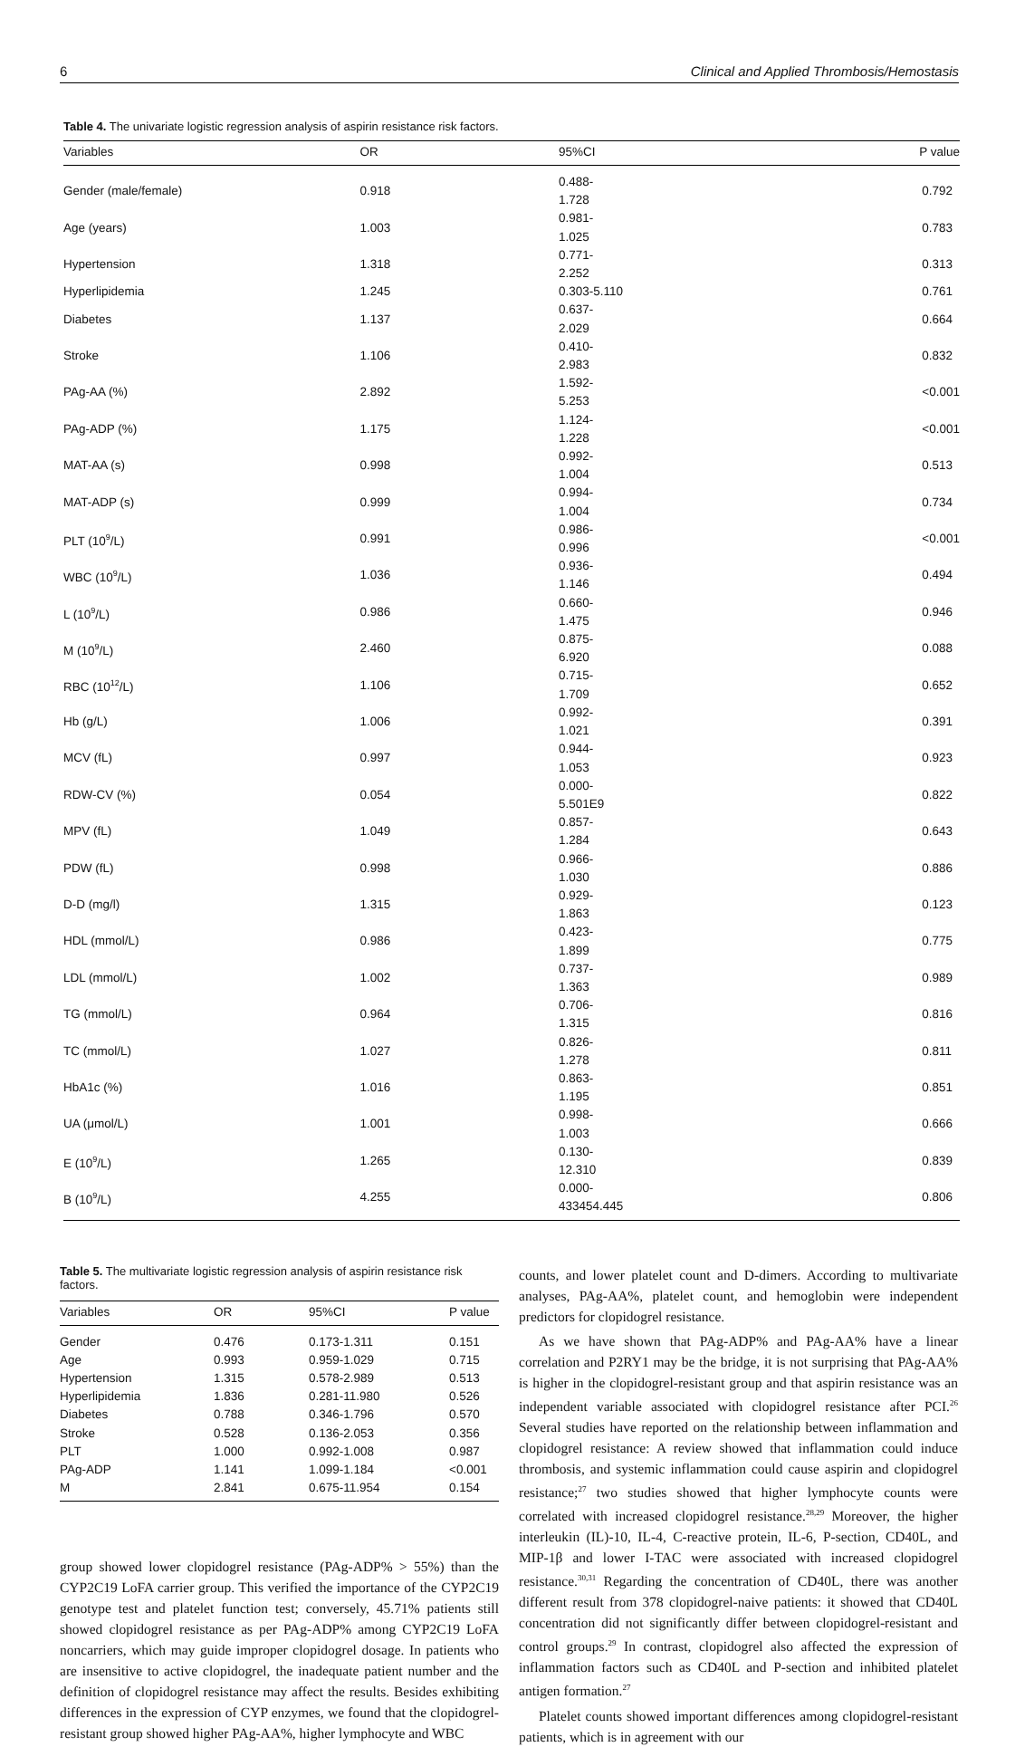6 Clinical and Applied Thrombosis/Hemostasis
Table 4. The univariate logistic regression analysis of aspirin resistance risk factors.
| Variables | OR | 95%CI | P value |
| --- | --- | --- | --- |
| Gender (male/female) | 0.918 | 0.488-1.728 | 0.792 |
| Age (years) | 1.003 | 0.981-1.025 | 0.783 |
| Hypertension | 1.318 | 0.771-2.252 | 0.313 |
| Hyperlipidemia | 1.245 | 0.303-5.110 | 0.761 |
| Diabetes | 1.137 | 0.637-2.029 | 0.664 |
| Stroke | 1.106 | 0.410-2.983 | 0.832 |
| PAg-AA (%) | 2.892 | 1.592-5.253 | <0.001 |
| PAg-ADP (%) | 1.175 | 1.124-1.228 | <0.001 |
| MAT-AA (s) | 0.998 | 0.992-1.004 | 0.513 |
| MAT-ADP (s) | 0.999 | 0.994-1.004 | 0.734 |
| PLT (10<sup>9</sup>/L) | 0.991 | 0.986-0.996 | <0.001 |
| WBC (10<sup>9</sup>/L) | 1.036 | 0.936-1.146 | 0.494 |
| L (10<sup>9</sup>/L) | 0.986 | 0.660-1.475 | 0.946 |
| M (10<sup>9</sup>/L) | 2.460 | 0.875-6.920 | 0.088 |
| RBC (10<sup>12</sup>/L) | 1.106 | 0.715-1.709 | 0.652 |
| Hb (g/L) | 1.006 | 0.992-1.021 | 0.391 |
| MCV (fL) | 0.997 | 0.944-1.053 | 0.923 |
| RDW-CV (%) | 0.054 | 0.000-5.501E9 | 0.822 |
| MPV (fL) | 1.049 | 0.857-1.284 | 0.643 |
| PDW (fL) | 0.998 | 0.966-1.030 | 0.886 |
| D-D (mg/l) | 1.315 | 0.929-1.863 | 0.123 |
| HDL (mmol/L) | 0.986 | 0.423-1.899 | 0.775 |
| LDL (mmol/L) | 1.002 | 0.737-1.363 | 0.989 |
| TG (mmol/L) | 0.964 | 0.706-1.315 | 0.816 |
| TC (mmol/L) | 1.027 | 0.826-1.278 | 0.811 |
| HbA1c (%) | 1.016 | 0.863-1.195 | 0.851 |
| UA (μmol/L) | 1.001 | 0.998-1.003 | 0.666 |
| E (10<sup>9</sup>/L) | 1.265 | 0.130-12.310 | 0.839 |
| B (10<sup>9</sup>/L) | 4.255 | 0.000-433454.445 | 0.806 |
Table 5. The multivariate logistic regression analysis of aspirin resistance risk factors.
| Variables | OR | 95%CI | P value |
| --- | --- | --- | --- |
| Gender | 0.476 | 0.173-1.311 | 0.151 |
| Age | 0.993 | 0.959-1.029 | 0.715 |
| Hypertension | 1.315 | 0.578-2.989 | 0.513 |
| Hyperlipidemia | 1.836 | 0.281-11.980 | 0.526 |
| Diabetes | 0.788 | 0.346-1.796 | 0.570 |
| Stroke | 0.528 | 0.136-2.053 | 0.356 |
| PLT | 1.000 | 0.992-1.008 | 0.987 |
| PAg-ADP | 1.141 | 1.099-1.184 | <0.001 |
| M | 2.841 | 0.675-11.954 | 0.154 |
group showed lower clopidogrel resistance (PAg-ADP% > 55%) than the CYP2C19 LoFA carrier group. This verified the importance of the CYP2C19 genotype test and platelet function test; conversely, 45.71% patients still showed clopidogrel resistance as per PAg-ADP% among CYP2C19 LoFA noncarriers, which may guide improper clopidogrel dosage. In patients who are insensitive to active clopidogrel, the inadequate patient number and the definition of clopidogrel resistance may affect the results. Besides exhibiting differences in the expression of CYP enzymes, we found that the clopidogrel-resistant group showed higher PAg-AA%, higher lymphocyte and WBC
counts, and lower platelet count and D-dimers. According to multivariate analyses, PAg-AA%, platelet count, and hemoglobin were independent predictors for clopidogrel resistance.
As we have shown that PAg-ADP% and PAg-AA% have a linear correlation and P2RY1 may be the bridge, it is not surprising that PAg-AA% is higher in the clopidogrel-resistant group and that aspirin resistance was an independent variable associated with clopidogrel resistance after PCI.<sup>26</sup> Several studies have reported on the relationship between inflammation and clopidogrel resistance: A review showed that inflammation could induce thrombosis, and systemic inflammation could cause aspirin and clopidogrel resistance;<sup>27</sup> two studies showed that higher lymphocyte counts were correlated with increased clopidogrel resistance.<sup>28,29</sup> Moreover, the higher interleukin (IL)-10, IL-4, C-reactive protein, IL-6, P-section, CD40L, and MIP-1β and lower I-TAC were associated with increased clopidogrel resistance.<sup>30,31</sup> Regarding the concentration of CD40L, there was another different result from 378 clopidogrel-naive patients: it showed that CD40L concentration did not significantly differ between clopidogrel-resistant and control groups.<sup>29</sup> In contrast, clopidogrel also affected the expression of inflammation factors such as CD40L and P-section and inhibited platelet antigen formation.<sup>27</sup>
Platelet counts showed important differences among clopidogrel-resistant patients, which is in agreement with our